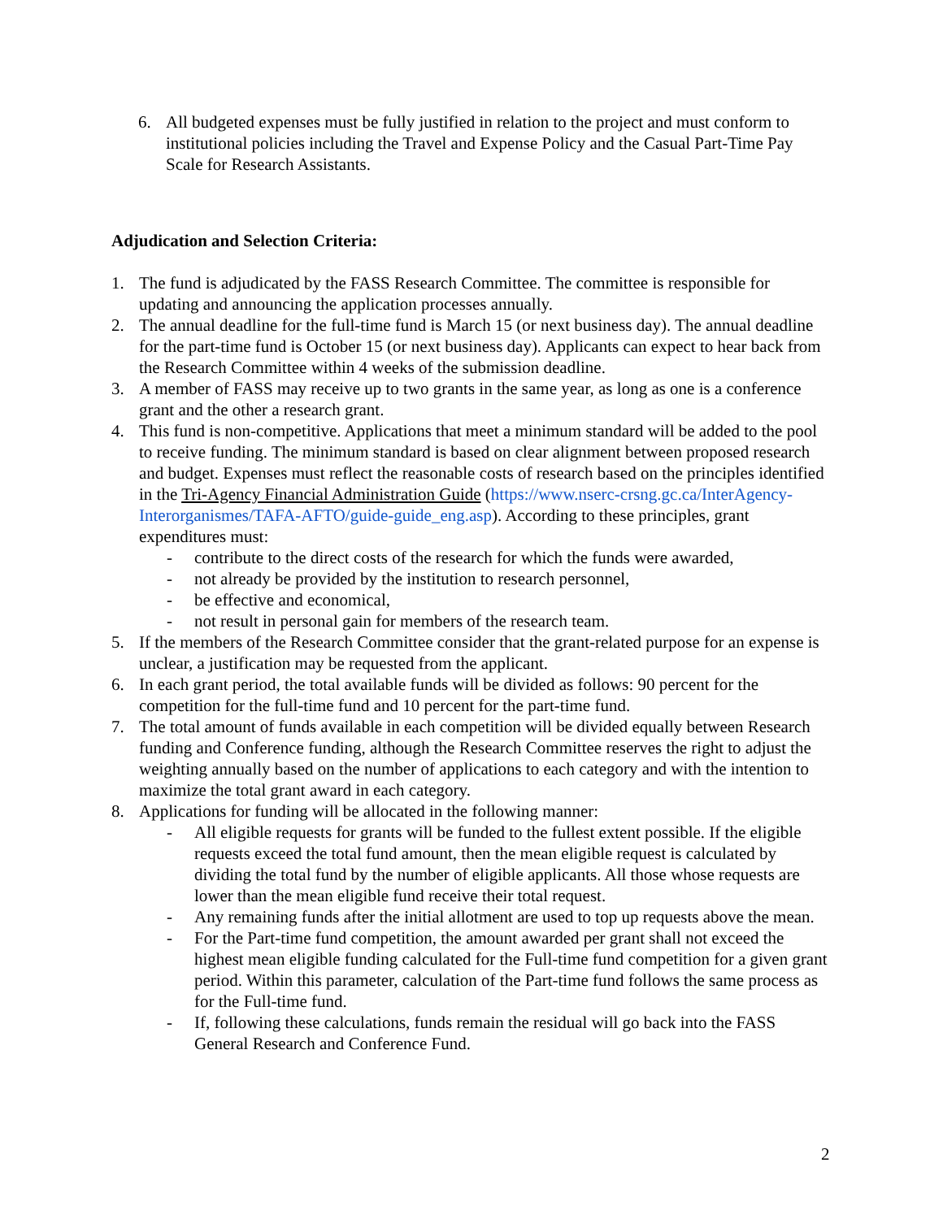6. All budgeted expenses must be fully justified in relation to the project and must conform to institutional policies including the Travel and Expense Policy and the Casual Part-Time Pay Scale for Research Assistants.
Adjudication and Selection Criteria:
1. The fund is adjudicated by the FASS Research Committee. The committee is responsible for updating and announcing the application processes annually.
2. The annual deadline for the full-time fund is March 15 (or next business day). The annual deadline for the part-time fund is October 15 (or next business day). Applicants can expect to hear back from the Research Committee within 4 weeks of the submission deadline.
3. A member of FASS may receive up to two grants in the same year, as long as one is a conference grant and the other a research grant.
4. This fund is non-competitive. Applications that meet a minimum standard will be added to the pool to receive funding. The minimum standard is based on clear alignment between proposed research and budget. Expenses must reflect the reasonable costs of research based on the principles identified in the Tri-Agency Financial Administration Guide (https://www.nserc-crsng.gc.ca/InterAgency-Interorganismes/TAFA-AFTO/guide-guide_eng.asp). According to these principles, grant expenditures must:
- contribute to the direct costs of the research for which the funds were awarded,
- not already be provided by the institution to research personnel,
- be effective and economical,
- not result in personal gain for members of the research team.
5. If the members of the Research Committee consider that the grant-related purpose for an expense is unclear, a justification may be requested from the applicant.
6. In each grant period, the total available funds will be divided as follows: 90 percent for the competition for the full-time fund and 10 percent for the part-time fund.
7. The total amount of funds available in each competition will be divided equally between Research funding and Conference funding, although the Research Committee reserves the right to adjust the weighting annually based on the number of applications to each category and with the intention to maximize the total grant award in each category.
8. Applications for funding will be allocated in the following manner:
- All eligible requests for grants will be funded to the fullest extent possible. If the eligible requests exceed the total fund amount, then the mean eligible request is calculated by dividing the total fund by the number of eligible applicants. All those whose requests are lower than the mean eligible fund receive their total request.
- Any remaining funds after the initial allotment are used to top up requests above the mean.
- For the Part-time fund competition, the amount awarded per grant shall not exceed the highest mean eligible funding calculated for the Full-time fund competition for a given grant period. Within this parameter, calculation of the Part-time fund follows the same process as for the Full-time fund.
- If, following these calculations, funds remain the residual will go back into the FASS General Research and Conference Fund.
2